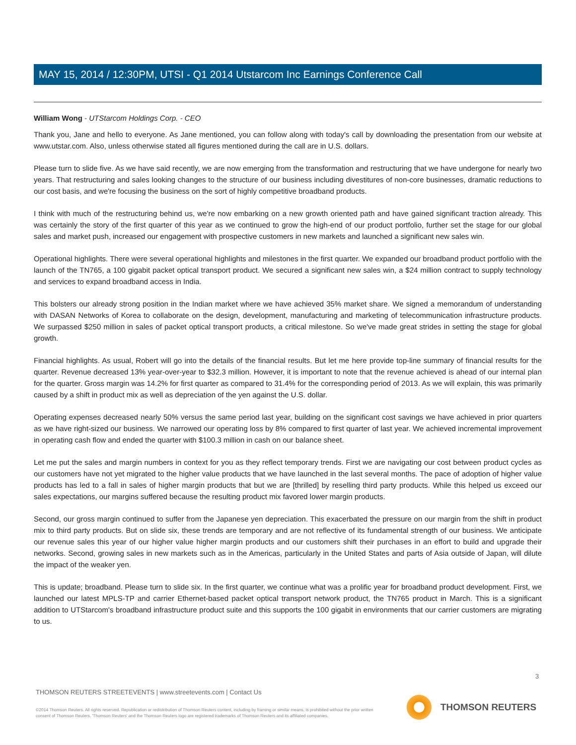MAY 15, 2014 / 12:30PM, UTSI - Q1 2014 Utstarcom Inc Earnings Conference Call
William Wong - UTStarcom Holdings Corp. - CEO
Thank you, Jane and hello to everyone. As Jane mentioned, you can follow along with today's call by downloading the presentation from our website at www.utstar.com. Also, unless otherwise stated all figures mentioned during the call are in U.S. dollars.
Please turn to slide five. As we have said recently, we are now emerging from the transformation and restructuring that we have undergone for nearly two years. That restructuring and sales looking changes to the structure of our business including divestitures of non-core businesses, dramatic reductions to our cost basis, and we're focusing the business on the sort of highly competitive broadband products.
I think with much of the restructuring behind us, we're now embarking on a new growth oriented path and have gained significant traction already. This was certainly the story of the first quarter of this year as we continued to grow the high-end of our product portfolio, further set the stage for our global sales and market push, increased our engagement with prospective customers in new markets and launched a significant new sales win.
Operational highlights. There were several operational highlights and milestones in the first quarter. We expanded our broadband product portfolio with the launch of the TN765, a 100 gigabit packet optical transport product. We secured a significant new sales win, a $24 million contract to supply technology and services to expand broadband access in India.
This bolsters our already strong position in the Indian market where we have achieved 35% market share. We signed a memorandum of understanding with DASAN Networks of Korea to collaborate on the design, development, manufacturing and marketing of telecommunication infrastructure products. We surpassed $250 million in sales of packet optical transport products, a critical milestone. So we've made great strides in setting the stage for global growth.
Financial highlights. As usual, Robert will go into the details of the financial results. But let me here provide top-line summary of financial results for the quarter. Revenue decreased 13% year-over-year to $32.3 million. However, it is important to note that the revenue achieved is ahead of our internal plan for the quarter. Gross margin was 14.2% for first quarter as compared to 31.4% for the corresponding period of 2013. As we will explain, this was primarily caused by a shift in product mix as well as depreciation of the yen against the U.S. dollar.
Operating expenses decreased nearly 50% versus the same period last year, building on the significant cost savings we have achieved in prior quarters as we have right-sized our business. We narrowed our operating loss by 8% compared to first quarter of last year. We achieved incremental improvement in operating cash flow and ended the quarter with $100.3 million in cash on our balance sheet.
Let me put the sales and margin numbers in context for you as they reflect temporary trends. First we are navigating our cost between product cycles as our customers have not yet migrated to the higher value products that we have launched in the last several months. The pace of adoption of higher value products has led to a fall in sales of higher margin products that but we are [thrilled] by reselling third party products. While this helped us exceed our sales expectations, our margins suffered because the resulting product mix favored lower margin products.
Second, our gross margin continued to suffer from the Japanese yen depreciation. This exacerbated the pressure on our margin from the shift in product mix to third party products. But on slide six, these trends are temporary and are not reflective of its fundamental strength of our business. We anticipate our revenue sales this year of our higher value higher margin products and our customers shift their purchases in an effort to build and upgrade their networks. Second, growing sales in new markets such as in the Americas, particularly in the United States and parts of Asia outside of Japan, will dilute the impact of the weaker yen.
This is update; broadband. Please turn to slide six. In the first quarter, we continue what was a prolific year for broadband product development. First, we launched our latest MPLS-TP and carrier Ethernet-based packet optical transport network product, the TN765 product in March. This is a significant addition to UTStarcom's broadband infrastructure product suite and this supports the 100 gigabit in environments that our carrier customers are migrating to us.
3
THOMSON REUTERS STREETEVENTS | www.streetevents.com | Contact Us
©2014 Thomson Reuters. All rights reserved. Republication or redistribution of Thomson Reuters content, including by framing or similar means, is prohibited without the prior written consent of Thomson Reuters. 'Thomson Reuters' and the Thomson Reuters logo are registered trademarks of Thomson Reuters and its affiliated companies.
THOMSON REUTERS